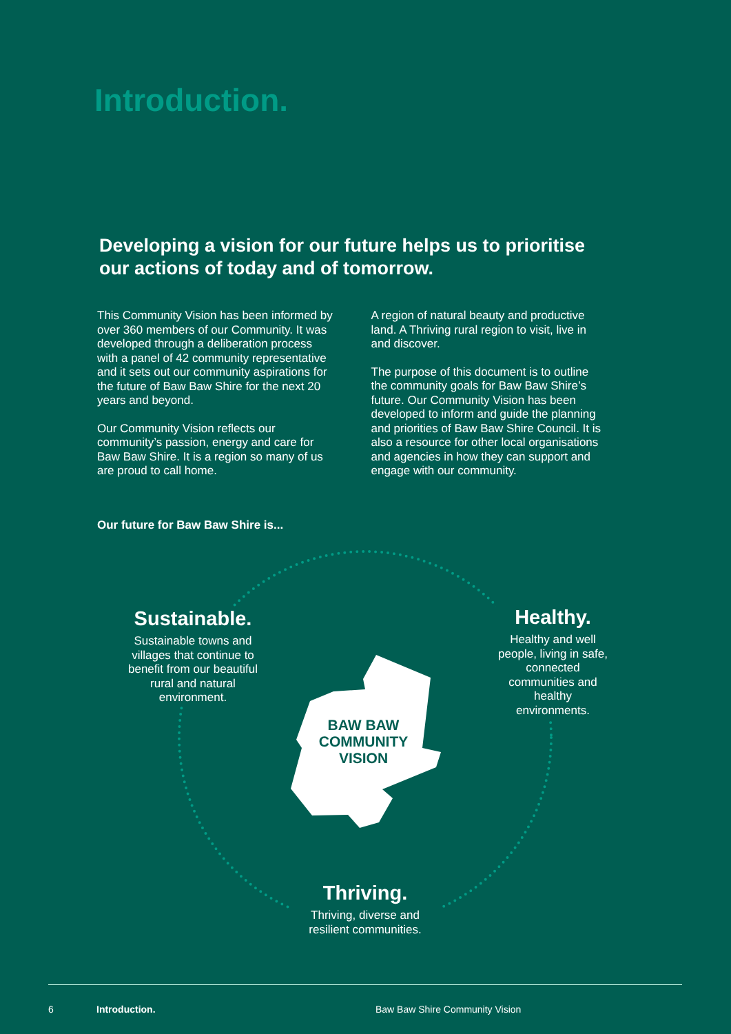Introduction.
Developing a vision for our future helps us to prioritise our actions of today and of tomorrow.
This Community Vision has been informed by over 360 members of our Community. It was developed through a deliberation process with a panel of 42 community representative and it sets out our community aspirations for the future of Baw Baw Shire for the next 20 years and beyond.
Our Community Vision reflects our community’s passion, energy and care for Baw Baw Shire. It is a region so many of us are proud to call home.
A region of natural beauty and productive land. A Thriving rural region to visit, live in and discover.
The purpose of this document is to outline the community goals for Baw Baw Shire’s future. Our Community Vision has been developed to inform and guide the planning and priorities of Baw Baw Shire Council. It is also a resource for other local organisations and agencies in how they can support and engage with our community.
Our future for Baw Baw Shire is...
Sustainable.
Sustainable towns and villages that continue to benefit from our beautiful rural and natural environment.
Healthy.
Healthy and well people, living in safe, connected communities and healthy environments.
Thriving.
Thriving, diverse and resilient communities.
BAW BAW COMMUNITY VISION
6 Introduction. Baw Baw Shire Community Vision